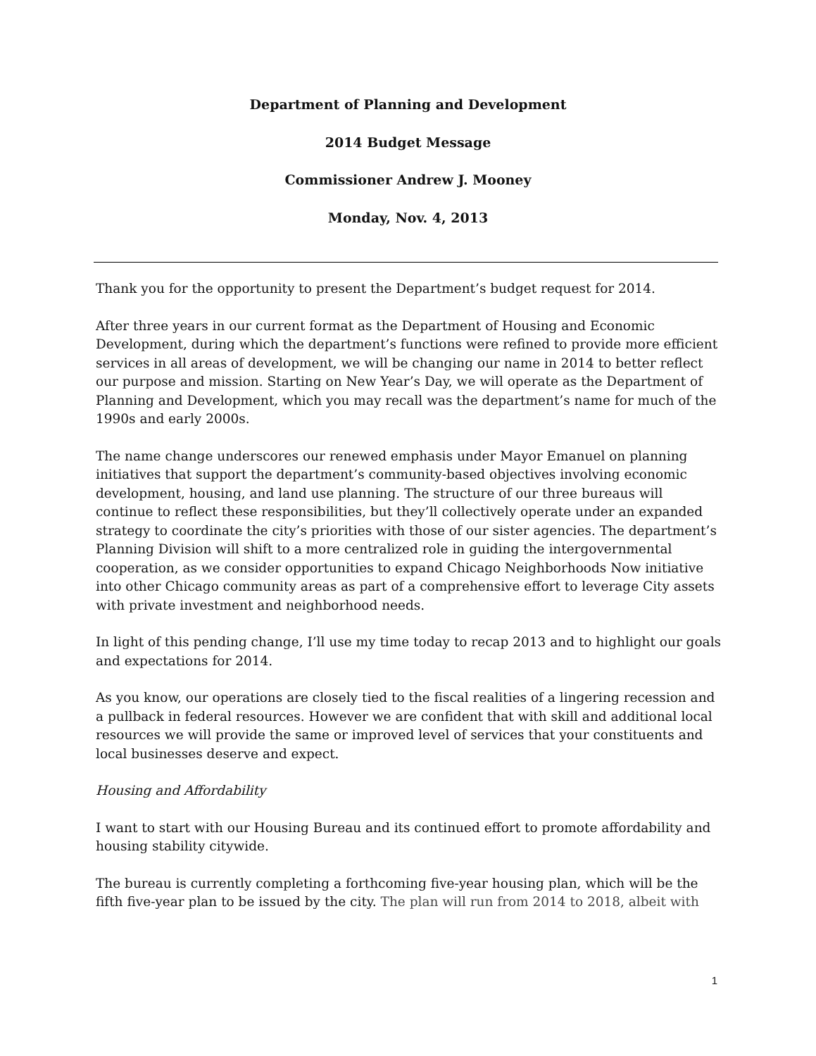Department of Planning and Development
2014 Budget Message
Commissioner Andrew J. Mooney
Monday, Nov. 4, 2013
Thank you for the opportunity to present the Department’s budget request for 2014.
After three years in our current format as the Department of Housing and Economic Development, during which the department’s functions were refined to provide more efficient services in all areas of development, we will be changing our name in 2014 to better reflect our purpose and mission. Starting on New Year’s Day, we will operate as the Department of Planning and Development, which you may recall was the department’s name for much of the 1990s and early 2000s.
The name change underscores our renewed emphasis under Mayor Emanuel on planning initiatives that support the department’s community-based objectives involving economic development, housing, and land use planning. The structure of our three bureaus will continue to reflect these responsibilities, but they’ll collectively operate under an expanded strategy to coordinate the city’s priorities with those of our sister agencies. The department’s Planning Division will shift to a more centralized role in guiding the intergovernmental cooperation, as we consider opportunities to expand Chicago Neighborhoods Now initiative into other Chicago community areas as part of a comprehensive effort to leverage City assets with private investment and neighborhood needs.
In light of this pending change, I’ll use my time today to recap 2013 and to highlight our goals and expectations for 2014.
As you know, our operations are closely tied to the fiscal realities of a lingering recession and a pullback in federal resources. However we are confident that with skill and additional local resources we will provide the same or improved level of services that your constituents and local businesses deserve and expect.
Housing and Affordability
I want to start with our Housing Bureau and its continued effort to promote affordability and housing stability citywide.
The bureau is currently completing a forthcoming five-year housing plan, which will be the fifth five-year plan to be issued by the city. The plan will run from 2014 to 2018, albeit with
1